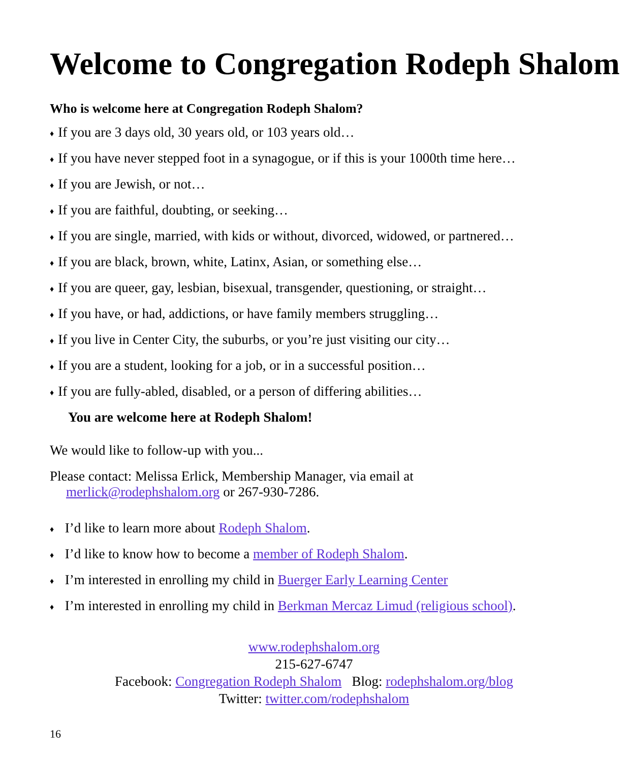Welcome to Congregation Rodeph Shalom
Who is welcome here at Congregation Rodeph Shalom?
♦ If you are 3 days old, 30 years old, or 103 years old…
♦ If you have never stepped foot in a synagogue, or if this is your 1000th time here…
♦ If you are Jewish, or not…
♦ If you are faithful, doubting, or seeking…
♦ If you are single, married, with kids or without, divorced, widowed, or partnered…
♦ If you are black, brown, white, Latinx, Asian, or something else…
♦ If you are queer, gay, lesbian, bisexual, transgender, questioning, or straight…
♦ If you have, or had, addictions, or have family members struggling…
♦ If you live in Center City, the suburbs, or you’re just visiting our city…
♦ If you are a student, looking for a job, or in a successful position…
♦ If you are fully-abled, disabled, or a person of differing abilities…
You are welcome here at Rodeph Shalom!
We would like to follow-up with you...
Please contact: Melissa Erlick, Membership Manager, via email at
merlick@rodephshalom.org or 267-930-7286.
♦ I’d like to learn more about Rodeph Shalom.
♦ I’d like to know how to become a member of Rodeph Shalom.
♦ I’m interested in enrolling my child in Buerger Early Learning Center
♦ I’m interested in enrolling my child in Berkman Mercaz Limud (religious school).
www.rodephshalom.org
215-627-6747
Facebook: Congregation Rodeph Shalom Blog: rodephshalom.org/blog
Twitter: twitter.com/rodephshalom
16